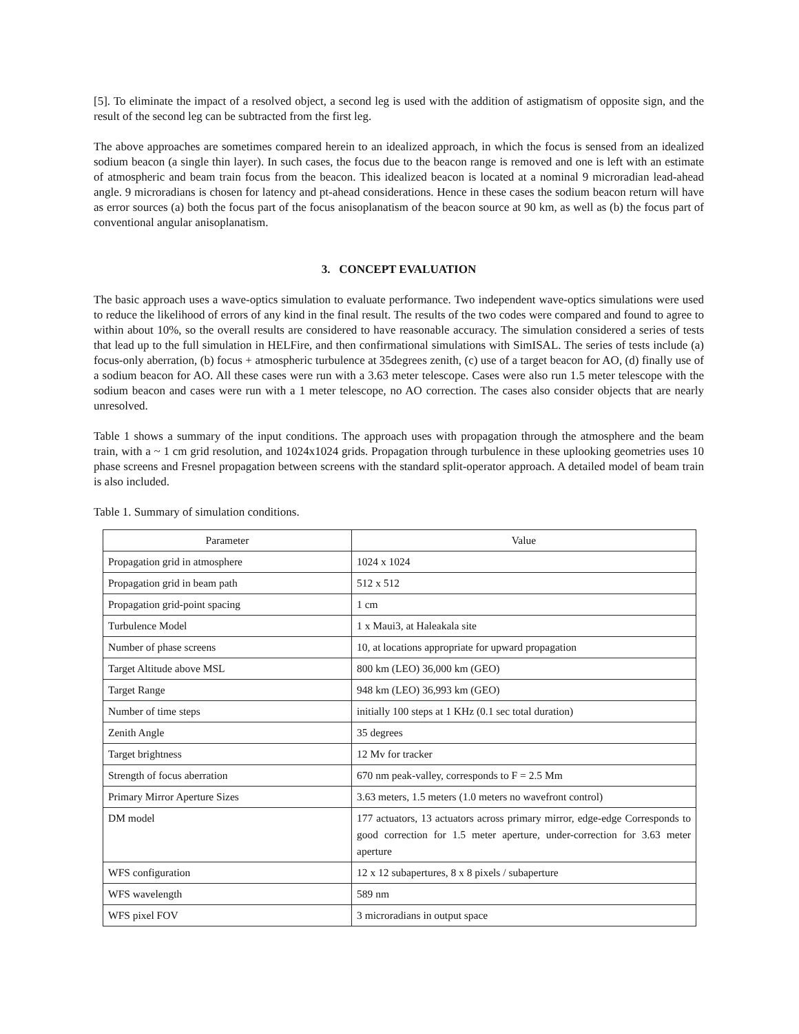[5]. To eliminate the impact of a resolved object, a second leg is used with the addition of astigmatism of opposite sign, and the result of the second leg can be subtracted from the first leg.
The above approaches are sometimes compared herein to an idealized approach, in which the focus is sensed from an idealized sodium beacon (a single thin layer). In such cases, the focus due to the beacon range is removed and one is left with an estimate of atmospheric and beam train focus from the beacon. This idealized beacon is located at a nominal 9 microradian lead-ahead angle. 9 microradians is chosen for latency and pt-ahead considerations. Hence in these cases the sodium beacon return will have as error sources (a) both the focus part of the focus anisoplanatism of the beacon source at 90 km, as well as (b) the focus part of conventional angular anisoplanatism.
3. CONCEPT EVALUATION
The basic approach uses a wave-optics simulation to evaluate performance. Two independent wave-optics simulations were used to reduce the likelihood of errors of any kind in the final result. The results of the two codes were compared and found to agree to within about 10%, so the overall results are considered to have reasonable accuracy. The simulation considered a series of tests that lead up to the full simulation in HELFire, and then confirmational simulations with SimISAL. The series of tests include (a) focus-only aberration, (b) focus + atmospheric turbulence at 35degrees zenith, (c) use of a target beacon for AO, (d) finally use of a sodium beacon for AO. All these cases were run with a 3.63 meter telescope. Cases were also run 1.5 meter telescope with the sodium beacon and cases were run with a 1 meter telescope, no AO correction. The cases also consider objects that are nearly unresolved.
Table 1 shows a summary of the input conditions. The approach uses with propagation through the atmosphere and the beam train, with a ~ 1 cm grid resolution, and 1024x1024 grids. Propagation through turbulence in these uplooking geometries uses 10 phase screens and Fresnel propagation between screens with the standard split-operator approach. A detailed model of beam train is also included.
Table 1. Summary of simulation conditions.
| Parameter | Value |
| --- | --- |
| Propagation grid in atmosphere | 1024 x 1024 |
| Propagation grid in beam path | 512 x 512 |
| Propagation grid-point spacing | 1 cm |
| Turbulence Model | 1 x Maui3, at Haleakala site |
| Number of phase screens | 10, at locations appropriate for upward propagation |
| Target Altitude above MSL | 800 km (LEO) 36,000 km (GEO) |
| Target Range | 948 km (LEO) 36,993 km (GEO) |
| Number of time steps | initially 100 steps at 1 KHz (0.1 sec total duration) |
| Zenith Angle | 35 degrees |
| Target brightness | 12 Mv for tracker |
| Strength of focus aberration | 670 nm peak-valley, corresponds to F = 2.5 Mm |
| Primary Mirror Aperture Sizes | 3.63 meters, 1.5 meters (1.0 meters no wavefront control) |
| DM model | 177 actuators, 13 actuators across primary mirror, edge-edge Corresponds to good correction for 1.5 meter aperture, under-correction for 3.63 meter aperture |
| WFS configuration | 12 x 12 subapertures, 8 x 8 pixels / subaperture |
| WFS wavelength | 589 nm |
| WFS pixel FOV | 3 microradians in output space |